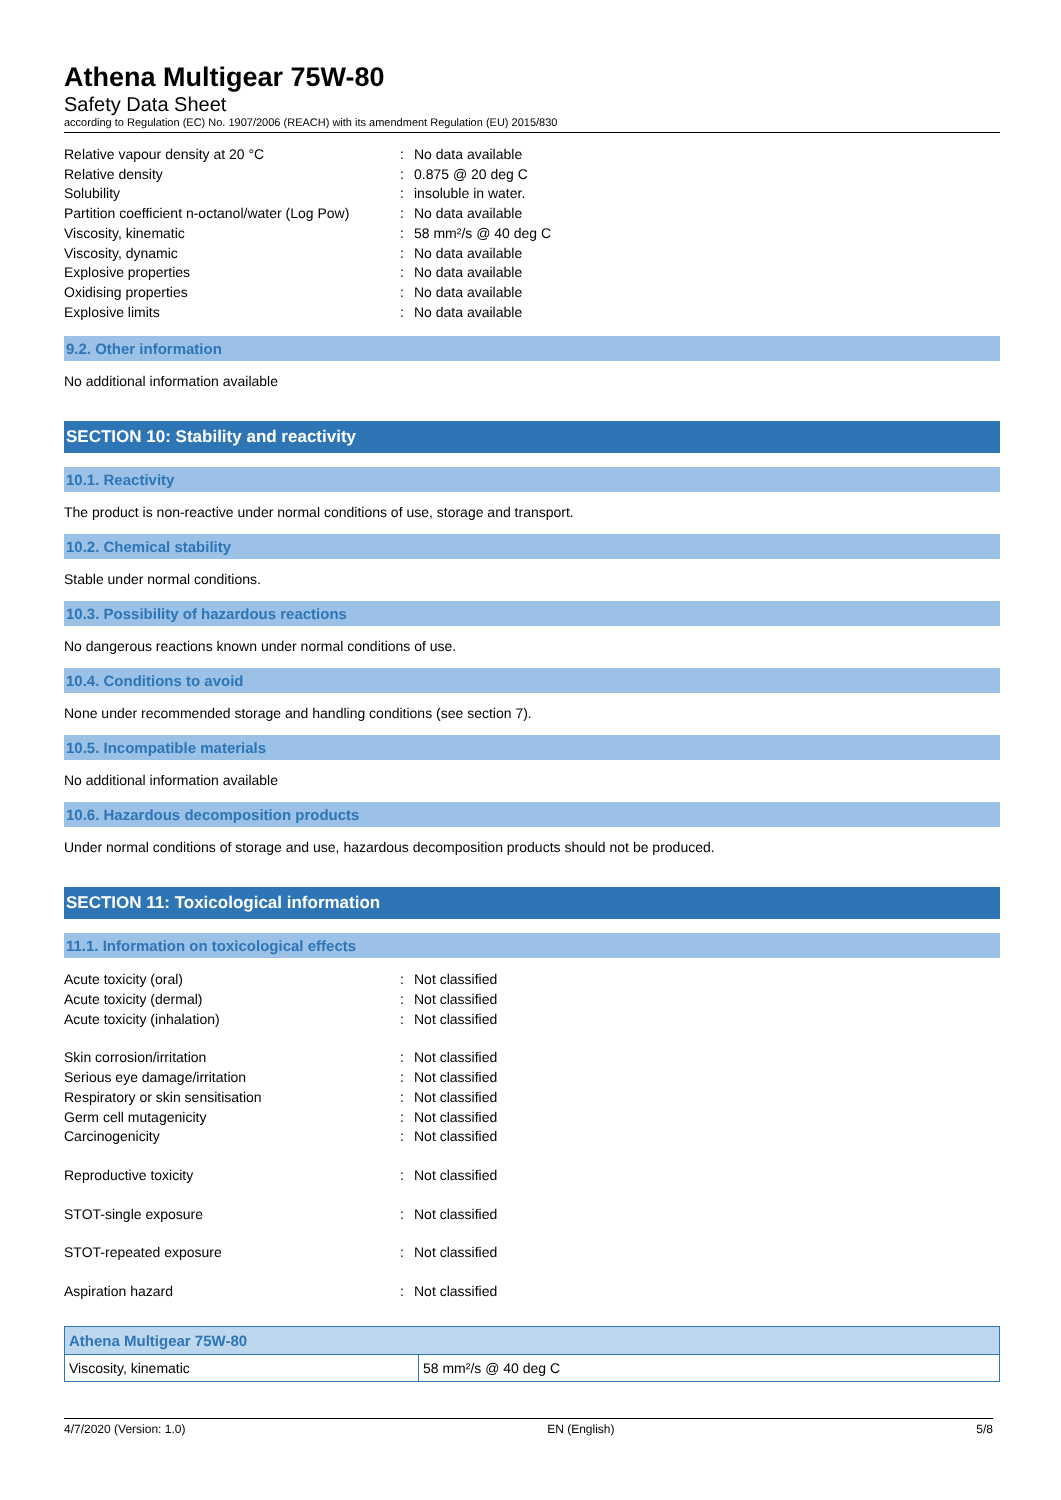Athena Multigear 75W-80
Safety Data Sheet
according to Regulation (EC) No. 1907/2006 (REACH) with its amendment Regulation (EU) 2015/830
Relative vapour density at 20 °C
: No data available
Relative density
: 0.875 @ 20 deg C
Solubility
: insoluble in water.
Partition coefficient n-octanol/water (Log Pow)
: No data available
Viscosity, kinematic
: 58 mm²/s @ 40 deg C
Viscosity, dynamic
: No data available
Explosive properties
: No data available
Oxidising properties
: No data available
Explosive limits
: No data available
9.2. Other information
No additional information available
SECTION 10: Stability and reactivity
10.1. Reactivity
The product is non-reactive under normal conditions of use, storage and transport.
10.2. Chemical stability
Stable under normal conditions.
10.3. Possibility of hazardous reactions
No dangerous reactions known under normal conditions of use.
10.4. Conditions to avoid
None under recommended storage and handling conditions (see section 7).
10.5. Incompatible materials
No additional information available
10.6. Hazardous decomposition products
Under normal conditions of storage and use, hazardous decomposition products should not be produced.
SECTION 11: Toxicological information
11.1. Information on toxicological effects
Acute toxicity (oral)
: Not classified
Acute toxicity (dermal)
: Not classified
Acute toxicity (inhalation)
: Not classified
Skin corrosion/irritation
: Not classified
Serious eye damage/irritation
: Not classified
Respiratory or skin sensitisation
: Not classified
Germ cell mutagenicity
: Not classified
Carcinogenicity
: Not classified
Reproductive toxicity
: Not classified
STOT-single exposure
: Not classified
STOT-repeated exposure
: Not classified
Aspiration hazard
: Not classified
| Athena Multigear 75W-80 | |
| --- | --- |
| Viscosity, kinematic | 58 mm²/s @ 40 deg C |
4/7/2020 (Version: 1.0) EN (English) 5/8